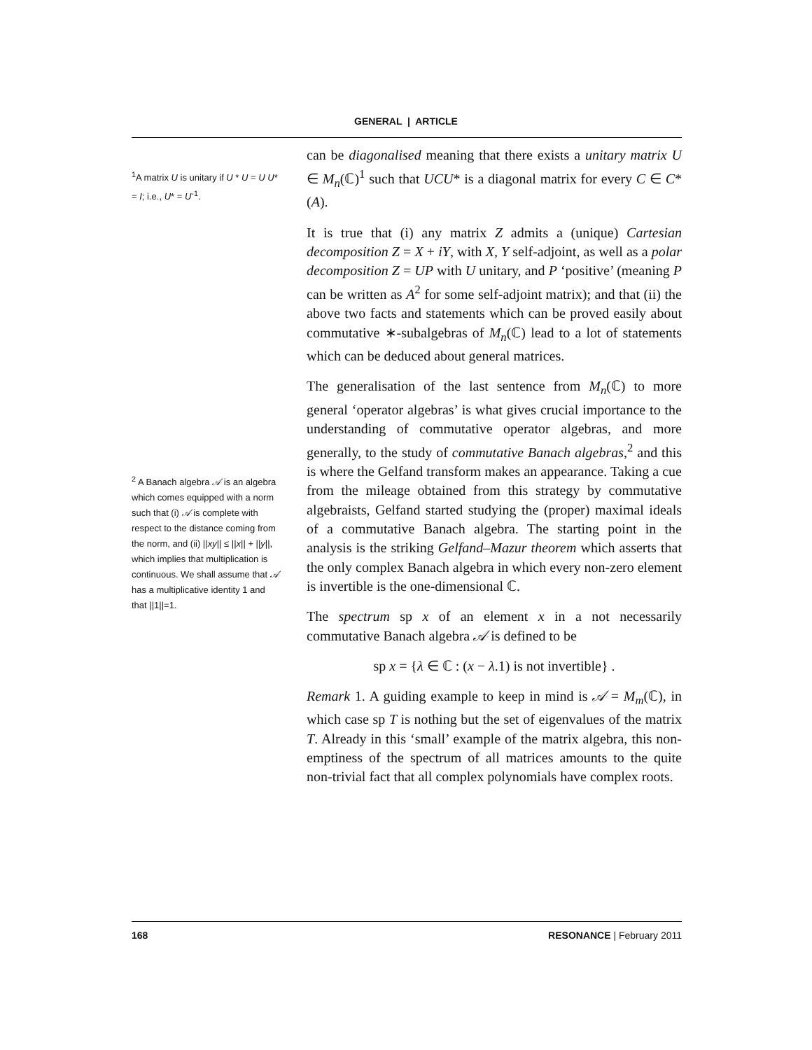GENERAL | ARTICLE
<sup>1</sup> A matrix U is unitary if U * U = U U* = I; i.e., U* = U<sup>-1</sup>.
<sup>2</sup> A Banach algebra 𝒜 is an algebra which comes equipped with a norm such that (i) 𝒜 is complete with respect to the distance coming from the norm, and (ii) ||xy|| ≤ ||x|| + ||y||, which implies that multiplication is continuous. We shall assume that 𝒜 has a multiplicative identity 1 and that ||1||=1.
can be diagonalised meaning that there exists a unitary matrix U ∈ M<sub>n</sub>(ℂ)<sup>1</sup> such that UCU* is a diagonal matrix for every C ∈ C*(A).
It is true that (i) any matrix Z admits a (unique) Cartesian decomposition Z = X + iY, with X, Y self-adjoint, as well as a polar decomposition Z = UP with U unitary, and P ‘positive’ (meaning P can be written as A<sup>2</sup> for some self-adjoint matrix); and that (ii) the above two facts and statements which can be proved easily about commutative ∗-subalgebras of M<sub>n</sub>(ℂ) lead to a lot of statements which can be deduced about general matrices.
The generalisation of the last sentence from M<sub>n</sub>(ℂ) to more general ‘operator algebras’ is what gives crucial importance to the understanding of commutative operator algebras, and more generally, to the study of commutative Banach algebras,<sup>2</sup> and this is where the Gelfand transform makes an appearance. Taking a cue from the mileage obtained from this strategy by commutative algebraists, Gelfand started studying the (proper) maximal ideals of a commutative Banach algebra. The starting point in the analysis is the striking Gelfand–Mazur theorem which asserts that the only complex Banach algebra in which every non-zero element is invertible is the one-dimensional ℂ.
The spectrum sp x of an element x in a not necessarily commutative Banach algebra 𝒜 is defined to be
sp x = {λ ∈ ℂ : (x − λ.1) is not invertible} .
Remark 1. A guiding example to keep in mind is 𝒜 = M<sub>m</sub>(ℂ), in which case sp T is nothing but the set of eigenvalues of the matrix T. Already in this ‘small’ example of the matrix algebra, this non-emptiness of the spectrum of all matrices amounts to the quite non-trivial fact that all complex polynomials have complex roots.
168 RESONANCE | February 2011